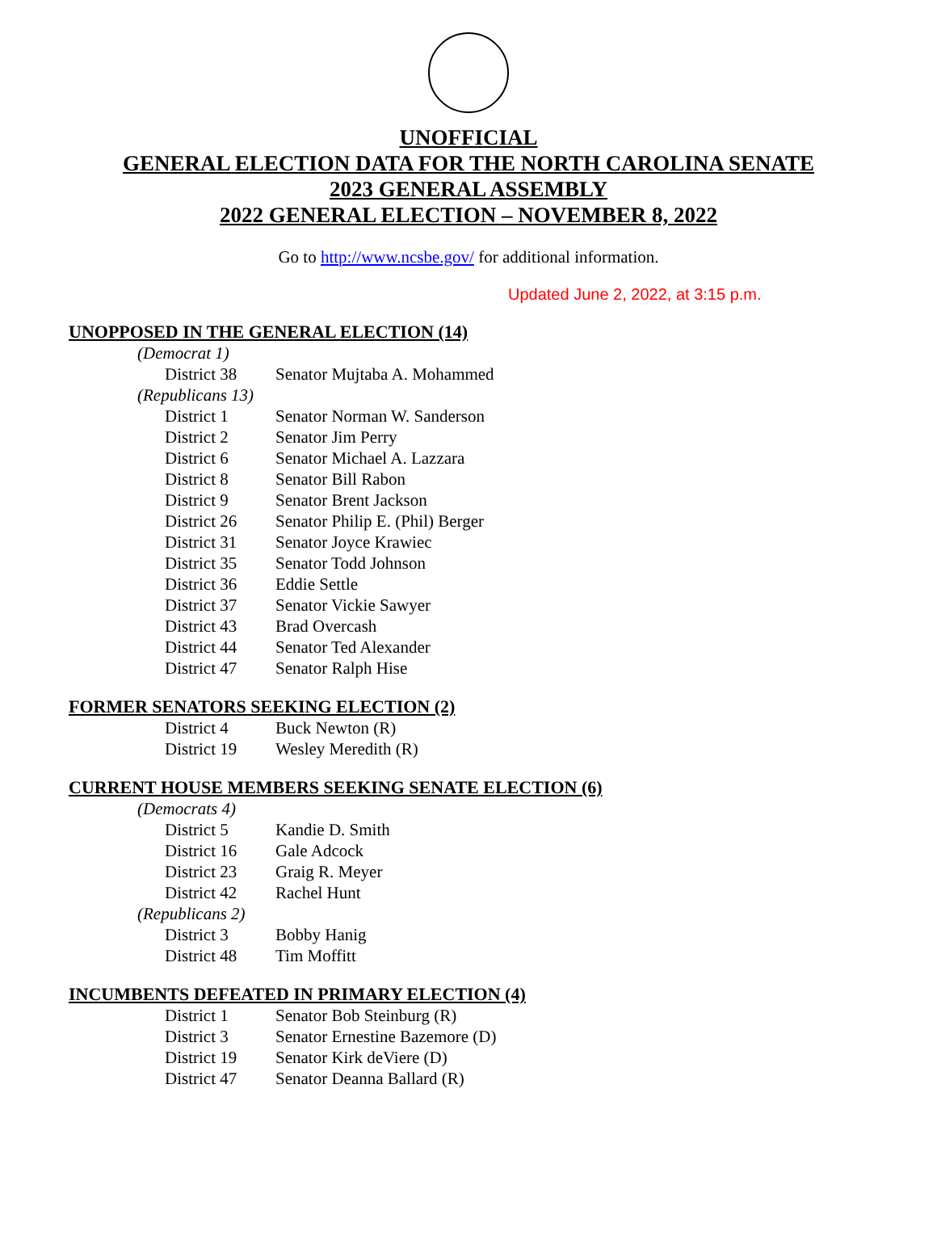UNOFFICIAL
GENERAL ELECTION DATA FOR THE NORTH CAROLINA SENATE
2023 GENERAL ASSEMBLY
2022 GENERAL ELECTION – NOVEMBER 8, 2022
Go to http://www.ncsbe.gov/ for additional information.
Updated June 2, 2022, at 3:15 p.m.
UNOPPOSED IN THE GENERAL ELECTION (14)
| (Democrat 1) | |
| District 38 | Senator Mujtaba A. Mohammed |
| (Republicans 13) | |
| District 1 | Senator Norman W. Sanderson |
| District 2 | Senator Jim Perry |
| District 6 | Senator Michael A. Lazzara |
| District 8 | Senator Bill Rabon |
| District 9 | Senator Brent Jackson |
| District 26 | Senator Philip E. (Phil) Berger |
| District 31 | Senator Joyce Krawiec |
| District 35 | Senator Todd Johnson |
| District 36 | Eddie Settle |
| District 37 | Senator Vickie Sawyer |
| District 43 | Brad Overcash |
| District 44 | Senator Ted Alexander |
| District 47 | Senator Ralph Hise |
FORMER SENATORS SEEKING ELECTION (2)
| District 4 | Buck Newton (R) |
| District 19 | Wesley Meredith (R) |
CURRENT HOUSE MEMBERS SEEKING SENATE ELECTION (6)
| (Democrats 4) | |
| District 5 | Kandie D. Smith |
| District 16 | Gale Adcock |
| District 23 | Graig R. Meyer |
| District 42 | Rachel Hunt |
| (Republicans 2) | |
| District 3 | Bobby Hanig |
| District 48 | Tim Moffitt |
INCUMBENTS DEFEATED IN PRIMARY ELECTION (4)
| District 1 | Senator Bob Steinburg (R) |
| District 3 | Senator Ernestine Bazemore (D) |
| District 19 | Senator Kirk deViere (D) |
| District 47 | Senator Deanna Ballard (R) |